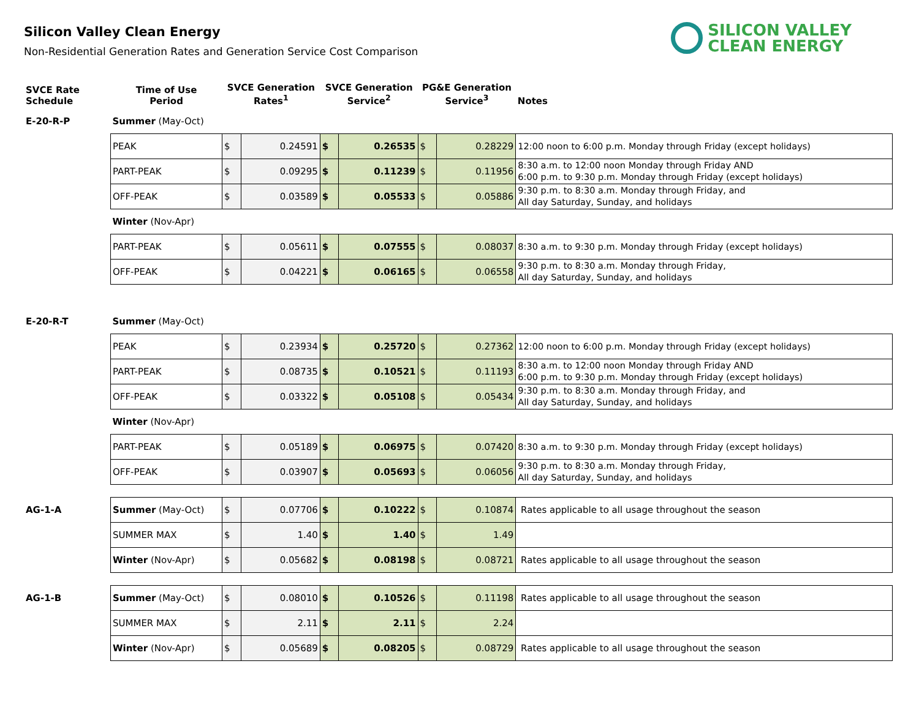SILICON VALLEY
CLEAN ENERGY
Silicon Valley Clean Energy
Non-Residential Generation Rates and Generation Service Cost Comparison
| SVCE Rate Schedule | Time of Use Period | SVCE Generation Rates<sup>1</sup> | | SVCE Generation Service<sup>2</sup> | | PG&E Generation Service<sup>3</sup> | | Notes |
| --- | --- | --- | --- | --- | --- | --- | --- | --- |
| E-20-R-P | Summer (May-Oct) | | | | | | | |
| | PEAK | $ | 0.24591 | $ | 0.26535 | $ | 0.28229 | 12:00 noon to 6:00 p.m. Monday through Friday (except holidays) |
| | PART-PEAK | $ | 0.09295 | $ | 0.11239 | $ | 0.11956 | 8:30 a.m. to 12:00 noon Monday through Friday AND 6:00 p.m. to 9:30 p.m. Monday through Friday (except holidays) |
| | OFF-PEAK | $ | 0.03589 | $ | 0.05533 | $ | 0.05886 | 9:30 p.m. to 8:30 a.m. Monday through Friday, and All day Saturday, Sunday, and holidays |
| | Winter (Nov-Apr) | | | | | | | |
| | PART-PEAK | $ | 0.05611 | $ | 0.07555 | $ | 0.08037 | 8:30 a.m. to 9:30 p.m. Monday through Friday (except holidays) |
| | OFF-PEAK | $ | 0.04221 | $ | 0.06165 | $ | 0.06558 | 9:30 p.m. to 8:30 a.m. Monday through Friday, All day Saturday, Sunday, and holidays |
| E-20-R-T | Summer (May-Oct) | | | | | | | |
| | PEAK | $ | 0.23934 | $ | 0.25720 | $ | 0.27362 | 12:00 noon to 6:00 p.m. Monday through Friday (except holidays) |
| | PART-PEAK | $ | 0.08735 | $ | 0.10521 | $ | 0.11193 | 8:30 a.m. to 12:00 noon Monday through Friday AND 6:00 p.m. to 9:30 p.m. Monday through Friday (except holidays) |
| | OFF-PEAK | $ | 0.03322 | $ | 0.05108 | $ | 0.05434 | 9:30 p.m. to 8:30 a.m. Monday through Friday, and All day Saturday, Sunday, and holidays |
| | Winter (Nov-Apr) | | | | | | | |
| | PART-PEAK | $ | 0.05189 | $ | 0.06975 | $ | 0.07420 | 8:30 a.m. to 9:30 p.m. Monday through Friday (except holidays) |
| | OFF-PEAK | $ | 0.03907 | $ | 0.05693 | $ | 0.06056 | 9:30 p.m. to 8:30 a.m. Monday through Friday, All day Saturday, Sunday, and holidays |
| AG-1-A | Summer (May-Oct) | $ | 0.07706 | $ | 0.10222 | $ | 0.10874 | Rates applicable to all usage throughout the season |
| | SUMMER MAX | $ | 1.40 | $ | 1.40 | $ | 1.49 | |
| | Winter (Nov-Apr) | $ | 0.05682 | $ | 0.08198 | $ | 0.08721 | Rates applicable to all usage throughout the season |
| AG-1-B | Summer (May-Oct) | $ | 0.08010 | $ | 0.10526 | $ | 0.11198 | Rates applicable to all usage throughout the season |
| | SUMMER MAX | $ | 2.11 | $ | 2.11 | $ | 2.24 | |
| | Winter (Nov-Apr) | $ | 0.05689 | $ | 0.08205 | $ | 0.08729 | Rates applicable to all usage throughout the season |